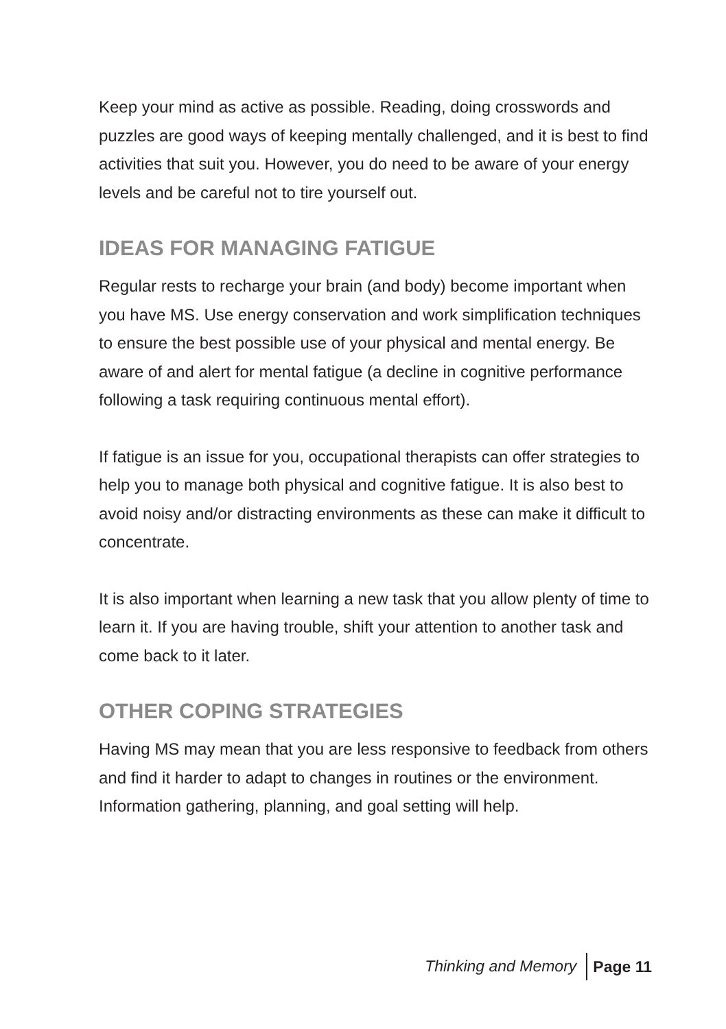Keep your mind as active as possible. Reading, doing crosswords and puzzles are good ways of keeping mentally challenged, and it is best to find activities that suit you. However, you do need to be aware of your energy levels and be careful not to tire yourself out.
IDEAS FOR MANAGING FATIGUE
Regular rests to recharge your brain (and body) become important when you have MS. Use energy conservation and work simplification techniques to ensure the best possible use of your physical and mental energy. Be aware of and alert for mental fatigue (a decline in cognitive performance following a task requiring continuous mental effort).
If fatigue is an issue for you, occupational therapists can offer strategies to help you to manage both physical and cognitive fatigue. It is also best to avoid noisy and/or distracting environments as these can make it difficult to concentrate.
It is also important when learning a new task that you allow plenty of time to learn it. If you are having trouble, shift your attention to another task and come back to it later.
OTHER COPING STRATEGIES
Having MS may mean that you are less responsive to feedback from others and find it harder to adapt to changes in routines or the environment. Information gathering, planning, and goal setting will help.
Thinking and Memory Page 11